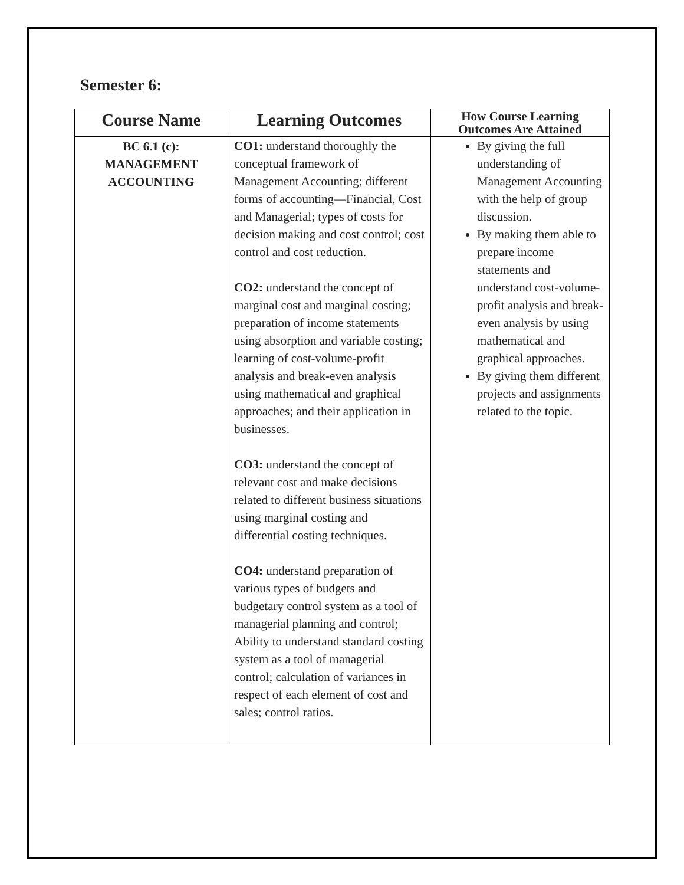Semester 6:
| Course Name | Learning Outcomes | How Course Learning Outcomes Are Attained |
| --- | --- | --- |
| BC 6.1 (c): MANAGEMENT ACCOUNTING | CO1: understand thoroughly the conceptual framework of Management Accounting; different forms of accounting—Financial, Cost and Managerial; types of costs for decision making and cost control; cost control and cost reduction. CO2: understand the concept of marginal cost and marginal costing; preparation of income statements using absorption and variable costing; learning of cost-volume-profit analysis and break-even analysis using mathematical and graphical approaches; and their application in businesses. CO3: understand the concept of relevant cost and make decisions related to different business situations using marginal costing and differential costing techniques. CO4: understand preparation of various types of budgets and budgetary control system as a tool of managerial planning and control; Ability to understand standard costing system as a tool of managerial control; calculation of variances in respect of each element of cost and sales; control ratios. | By giving the full understanding of Management Accounting with the help of group discussion. By making them able to prepare income statements and understand cost-volume-profit analysis and break-even analysis by using mathematical and graphical approaches. By giving them different projects and assignments related to the topic. |